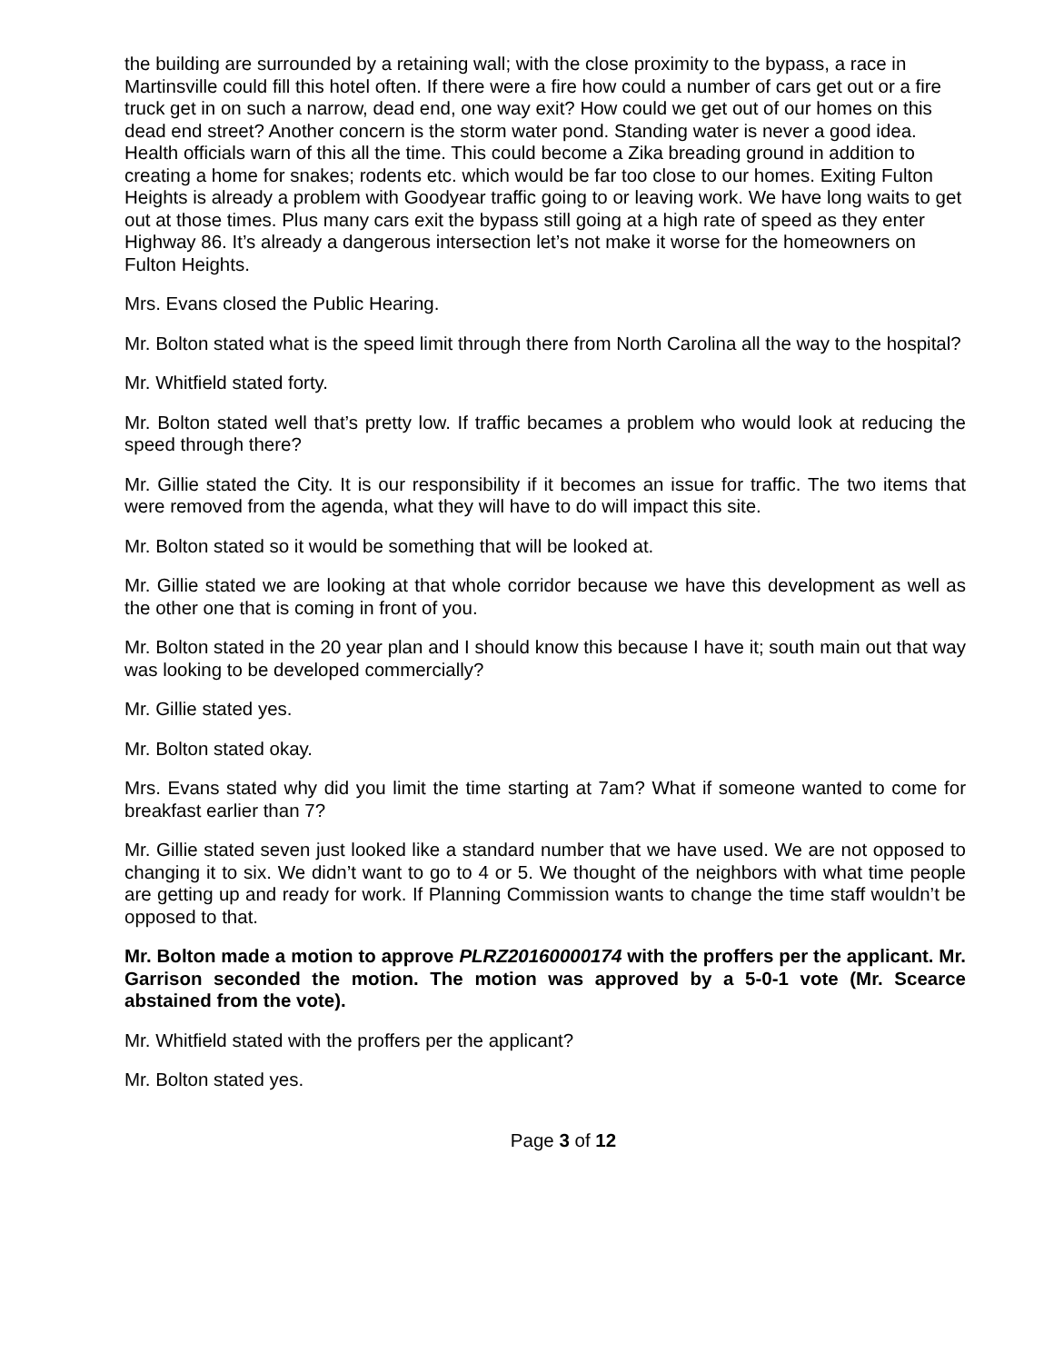the building are surrounded by a retaining wall; with the close proximity to the bypass, a race in Martinsville could fill this hotel often. If there were a fire how could a number of cars get out or a fire truck get in on such a narrow, dead end, one way exit? How could we get out of our homes on this dead end street? Another concern is the storm water pond. Standing water is never a good idea. Health officials warn of this all the time. This could become a Zika breading ground in addition to creating a home for snakes; rodents etc. which would be far too close to our homes. Exiting Fulton Heights is already a problem with Goodyear traffic going to or leaving work. We have long waits to get out at those times. Plus many cars exit the bypass still going at a high rate of speed as they enter Highway 86. It’s already a dangerous intersection let’s not make it worse for the homeowners on Fulton Heights.
Mrs. Evans closed the Public Hearing.
Mr. Bolton stated what is the speed limit through there from North Carolina all the way to the hospital?
Mr. Whitfield stated forty.
Mr. Bolton stated well that’s pretty low. If traffic becames a problem who would look at reducing the speed through there?
Mr. Gillie stated the City. It is our responsibility if it becomes an issue for traffic. The two items that were removed from the agenda, what they will have to do will impact this site.
Mr. Bolton stated so it would be something that will be looked at.
Mr. Gillie stated we are looking at that whole corridor because we have this development as well as the other one that is coming in front of you.
Mr. Bolton stated in the 20 year plan and I should know this because I have it; south main out that way was looking to be developed commercially?
Mr. Gillie stated yes.
Mr. Bolton stated okay.
Mrs. Evans stated why did you limit the time starting at 7am? What if someone wanted to come for breakfast earlier than 7?
Mr. Gillie stated seven just looked like a standard number that we have used. We are not opposed to changing it to six. We didn’t want to go to 4 or 5. We thought of the neighbors with what time people are getting up and ready for work. If Planning Commission wants to change the time staff wouldn’t be opposed to that.
Mr. Bolton made a motion to approve PLRZ20160000174 with the proffers per the applicant. Mr. Garrison seconded the motion. The motion was approved by a 5-0-1 vote (Mr. Scearce abstained from the vote).
Mr. Whitfield stated with the proffers per the applicant?
Mr. Bolton stated yes.
Page 3 of 12